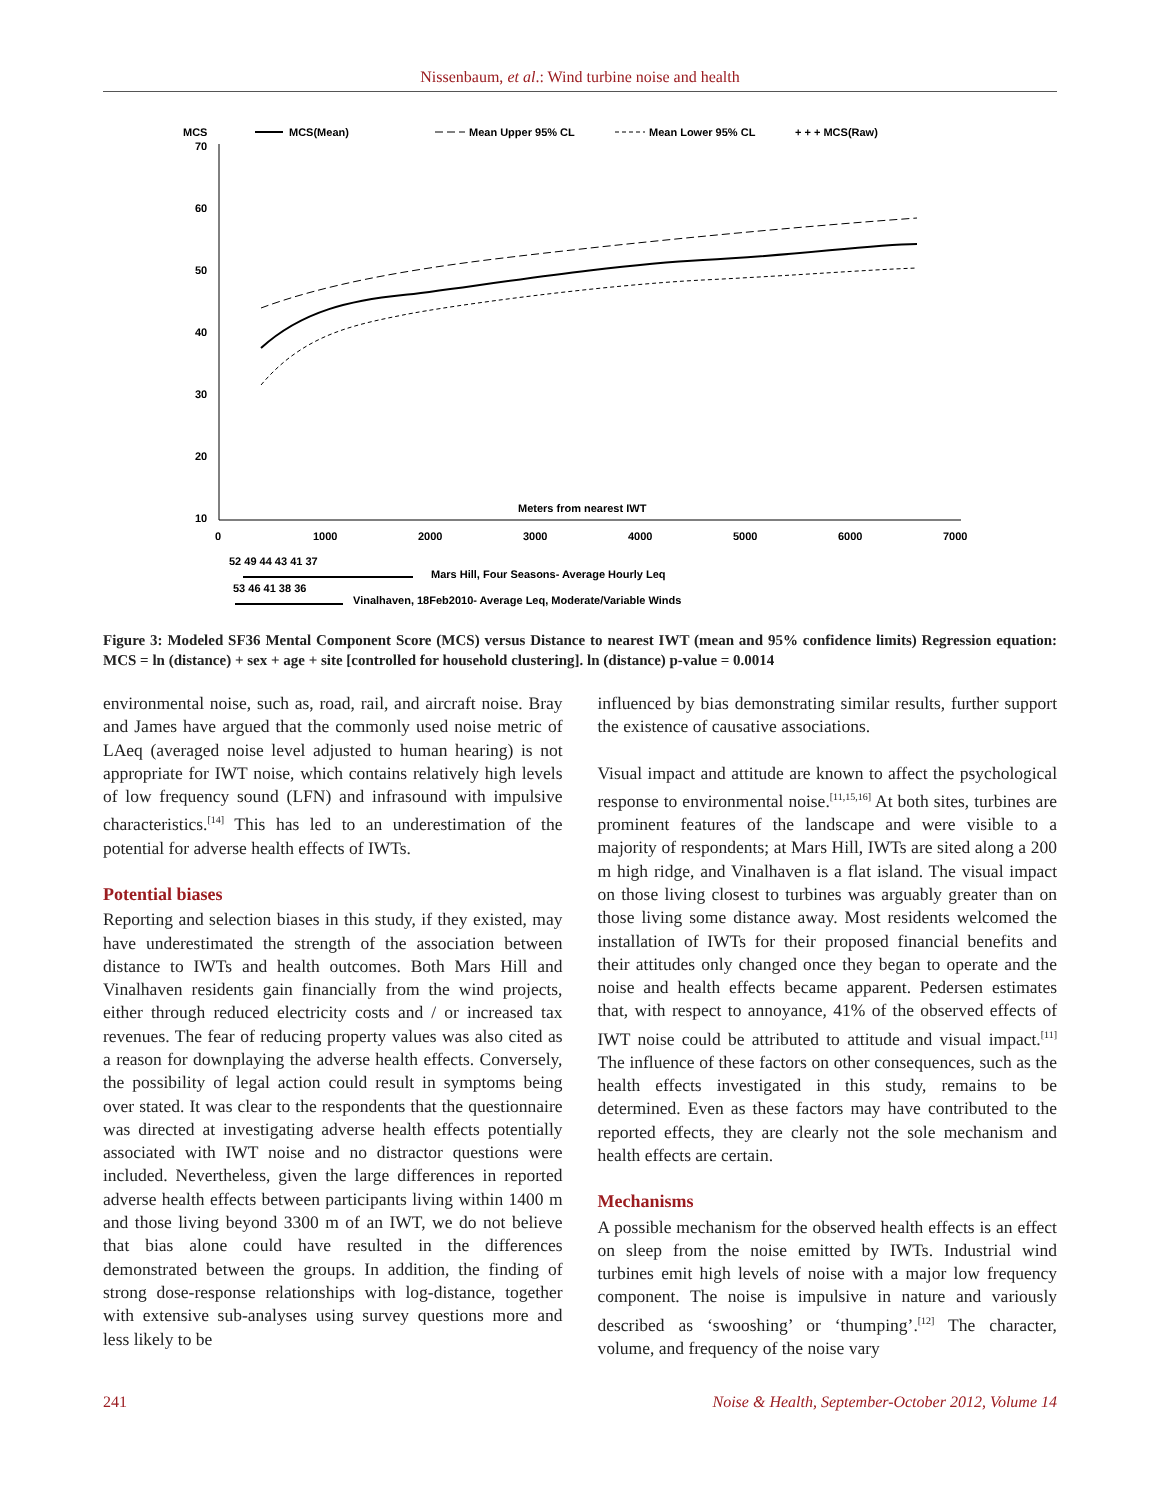Nissenbaum, et al.: Wind turbine noise and health
MCS
MCS(Mean)
Mean Upper 95% CL
Mean Lower 95% CL
+ + + MCS(Raw)
70
60
50
40
30
20
10
0
1000
2000
3000
4000
5000
6000
7000
Meters from nearest IWT
52 49 44 43 41 37
Mars Hill, Four Seasons- Average Hourly Leq
53 46 41 38 36
Vinalhaven, 18Feb2010- Average Leq, Moderate/Variable Winds
Figure 3: Modeled SF36 Mental Component Score (MCS) versus Distance to nearest IWT (mean and 95% confidence limits) Regression equation: MCS = ln (distance) + sex + age + site [controlled for household clustering]. ln (distance) p-value = 0.0014
environmental noise, such as, road, rail, and aircraft noise. Bray and James have argued that the commonly used noise metric of LAeq (averaged noise level adjusted to human hearing) is not appropriate for IWT noise, which contains relatively high levels of low frequency sound (LFN) and infrasound with impulsive characteristics.<sup>[14]</sup> This has led to an underestimation of the potential for adverse health effects of IWTs.
Potential biases
Reporting and selection biases in this study, if they existed, may have underestimated the strength of the association between distance to IWTs and health outcomes. Both Mars Hill and Vinalhaven residents gain financially from the wind projects, either through reduced electricity costs and / or increased tax revenues. The fear of reducing property values was also cited as a reason for downplaying the adverse health effects. Conversely, the possibility of legal action could result in symptoms being over stated. It was clear to the respondents that the questionnaire was directed at investigating adverse health effects potentially associated with IWT noise and no distractor questions were included. Nevertheless, given the large differences in reported adverse health effects between participants living within 1400 m and those living beyond 3300 m of an IWT, we do not believe that bias alone could have resulted in the differences demonstrated between the groups. In addition, the finding of strong dose-response relationships with log-distance, together with extensive sub-analyses using survey questions more and less likely to be
influenced by bias demonstrating similar results, further support the existence of causative associations.
Visual impact and attitude are known to affect the psychological response to environmental noise.<sup>[11,15,16]</sup> At both sites, turbines are prominent features of the landscape and were visible to a majority of respondents; at Mars Hill, IWTs are sited along a 200 m high ridge, and Vinalhaven is a flat island. The visual impact on those living closest to turbines was arguably greater than on those living some distance away. Most residents welcomed the installation of IWTs for their proposed financial benefits and their attitudes only changed once they began to operate and the noise and health effects became apparent. Pedersen estimates that, with respect to annoyance, 41% of the observed effects of IWT noise could be attributed to attitude and visual impact.<sup>[11]</sup> The influence of these factors on other consequences, such as the health effects investigated in this study, remains to be determined. Even as these factors may have contributed to the reported effects, they are clearly not the sole mechanism and health effects are certain.
Mechanisms
A possible mechanism for the observed health effects is an effect on sleep from the noise emitted by IWTs. Industrial wind turbines emit high levels of noise with a major low frequency component. The noise is impulsive in nature and variously described as ‘swooshing’ or ‘thumping’.<sup>[12]</sup> The character, volume, and frequency of the noise vary
241 Noise & Health, September-October 2012, Volume 14